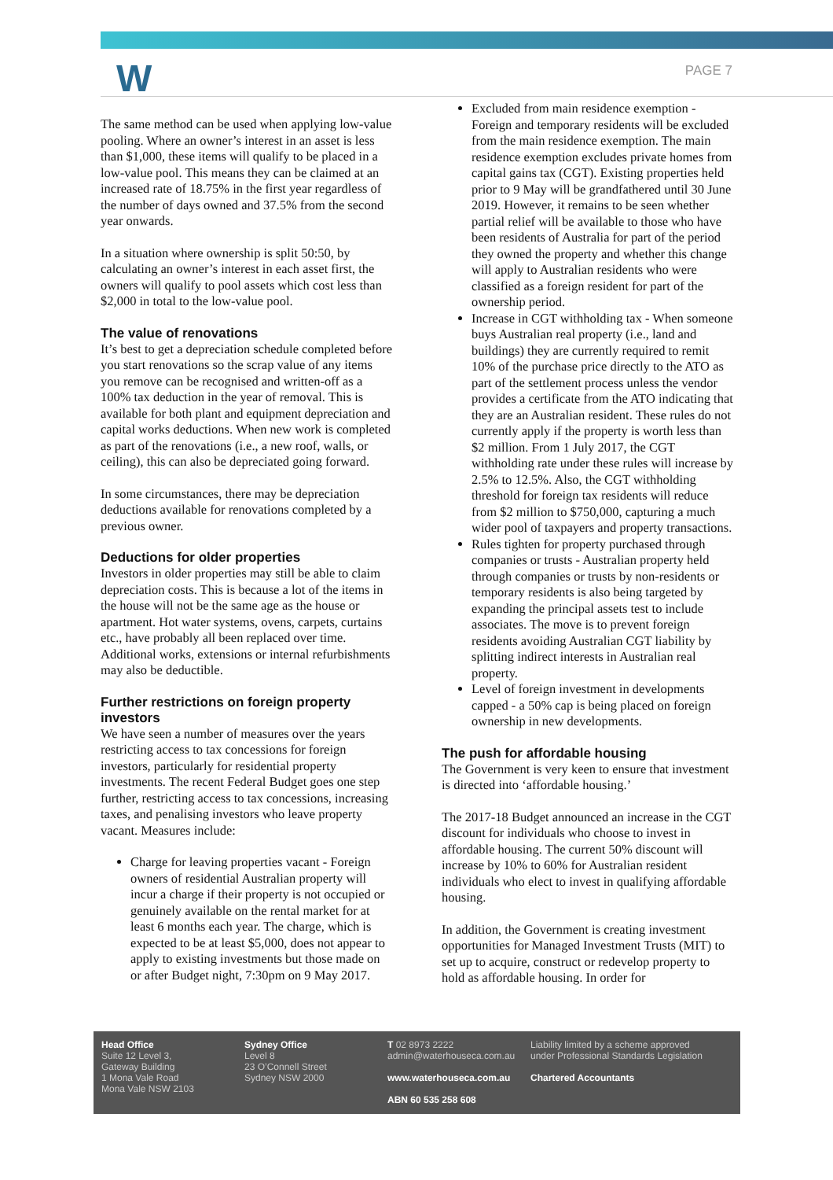W PAGE 7
The same method can be used when applying low-value pooling. Where an owner’s interest in an asset is less than $1,000, these items will qualify to be placed in a low-value pool. This means they can be claimed at an increased rate of 18.75% in the first year regardless of the number of days owned and 37.5% from the second year onwards.
In a situation where ownership is split 50:50, by calculating an owner’s interest in each asset first, the owners will qualify to pool assets which cost less than $2,000 in total to the low-value pool.
The value of renovations
It’s best to get a depreciation schedule completed before you start renovations so the scrap value of any items you remove can be recognised and written-off as a 100% tax deduction in the year of removal. This is available for both plant and equipment depreciation and capital works deductions. When new work is completed as part of the renovations (i.e., a new roof, walls, or ceiling), this can also be depreciated going forward.
In some circumstances, there may be depreciation deductions available for renovations completed by a previous owner.
Deductions for older properties
Investors in older properties may still be able to claim depreciation costs. This is because a lot of the items in the house will not be the same age as the house or apartment. Hot water systems, ovens, carpets, curtains etc., have probably all been replaced over time. Additional works, extensions or internal refurbishments may also be deductible.
Further restrictions on foreign property investors
We have seen a number of measures over the years restricting access to tax concessions for foreign investors, particularly for residential property investments. The recent Federal Budget goes one step further, restricting access to tax concessions, increasing taxes, and penalising investors who leave property vacant. Measures include:
Charge for leaving properties vacant - Foreign owners of residential Australian property will incur a charge if their property is not occupied or genuinely available on the rental market for at least 6 months each year. The charge, which is expected to be at least $5,000, does not appear to apply to existing investments but those made on or after Budget night, 7:30pm on 9 May 2017.
Excluded from main residence exemption - Foreign and temporary residents will be excluded from the main residence exemption. The main residence exemption excludes private homes from capital gains tax (CGT). Existing properties held prior to 9 May will be grandfathered until 30 June 2019. However, it remains to be seen whether partial relief will be available to those who have been residents of Australia for part of the period they owned the property and whether this change will apply to Australian residents who were classified as a foreign resident for part of the ownership period.
Increase in CGT withholding tax - When someone buys Australian real property (i.e., land and buildings) they are currently required to remit 10% of the purchase price directly to the ATO as part of the settlement process unless the vendor provides a certificate from the ATO indicating that they are an Australian resident. These rules do not currently apply if the property is worth less than $2 million. From 1 July 2017, the CGT withholding rate under these rules will increase by 2.5% to 12.5%. Also, the CGT withholding threshold for foreign tax residents will reduce from $2 million to $750,000, capturing a much wider pool of taxpayers and property transactions.
Rules tighten for property purchased through companies or trusts - Australian property held through companies or trusts by non-residents or temporary residents is also being targeted by expanding the principal assets test to include associates. The move is to prevent foreign residents avoiding Australian CGT liability by splitting indirect interests in Australian real property.
Level of foreign investment in developments capped - a 50% cap is being placed on foreign ownership in new developments.
The push for affordable housing
The Government is very keen to ensure that investment is directed into ‘affordable housing.’
The 2017-18 Budget announced an increase in the CGT discount for individuals who choose to invest in affordable housing. The current 50% discount will increase by 10% to 60% for Australian resident individuals who elect to invest in qualifying affordable housing.
In addition, the Government is creating investment opportunities for Managed Investment Trusts (MIT) to set up to acquire, construct or redevelop property to hold as affordable housing. In order for
Head Office
Suite 12 Level 3,
Gateway Building
1 Mona Vale Road
Mona Vale NSW 2103
Sydney Office
Level 8
23 O’Connell Street
Sydney NSW 2000
T 02 8973 2222
admin@waterhouseca.com.au
www.waterhouseca.com.au
ABN 60 535 258 608
Liability limited by a scheme approved under Professional Standards Legislation
Chartered Accountants